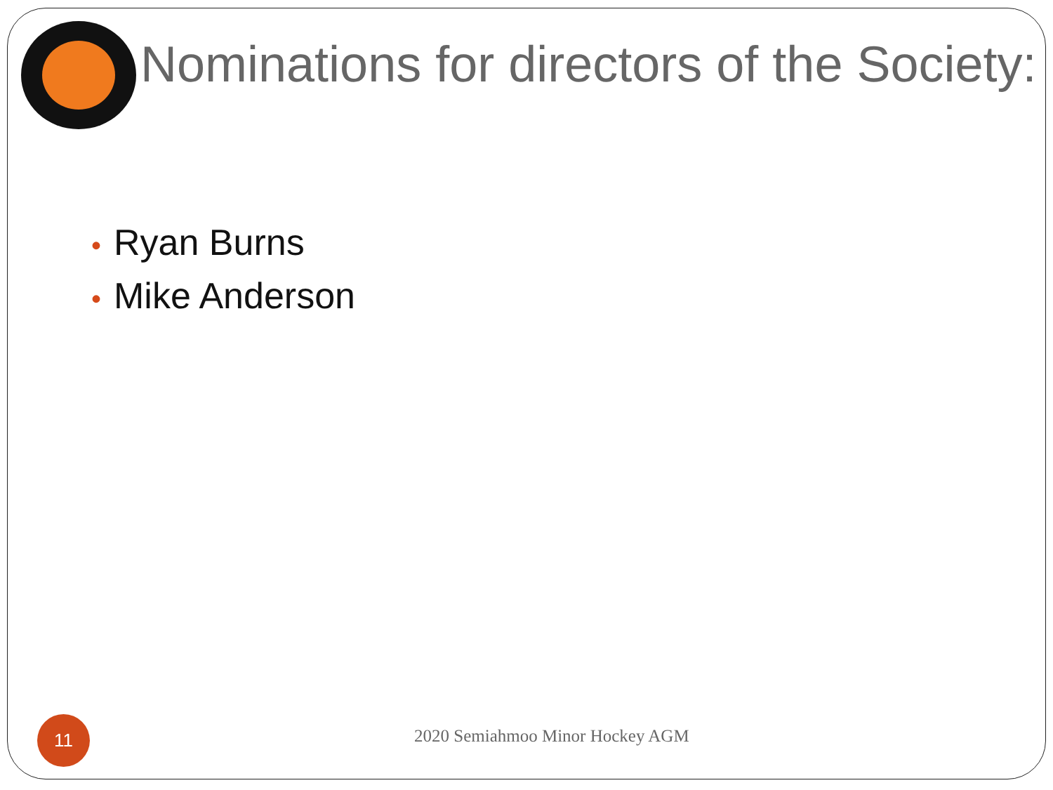Nominations for directors of the Society:
• Ryan Burns
• Mike Anderson
11
2020 Semiahmoo Minor Hockey AGM